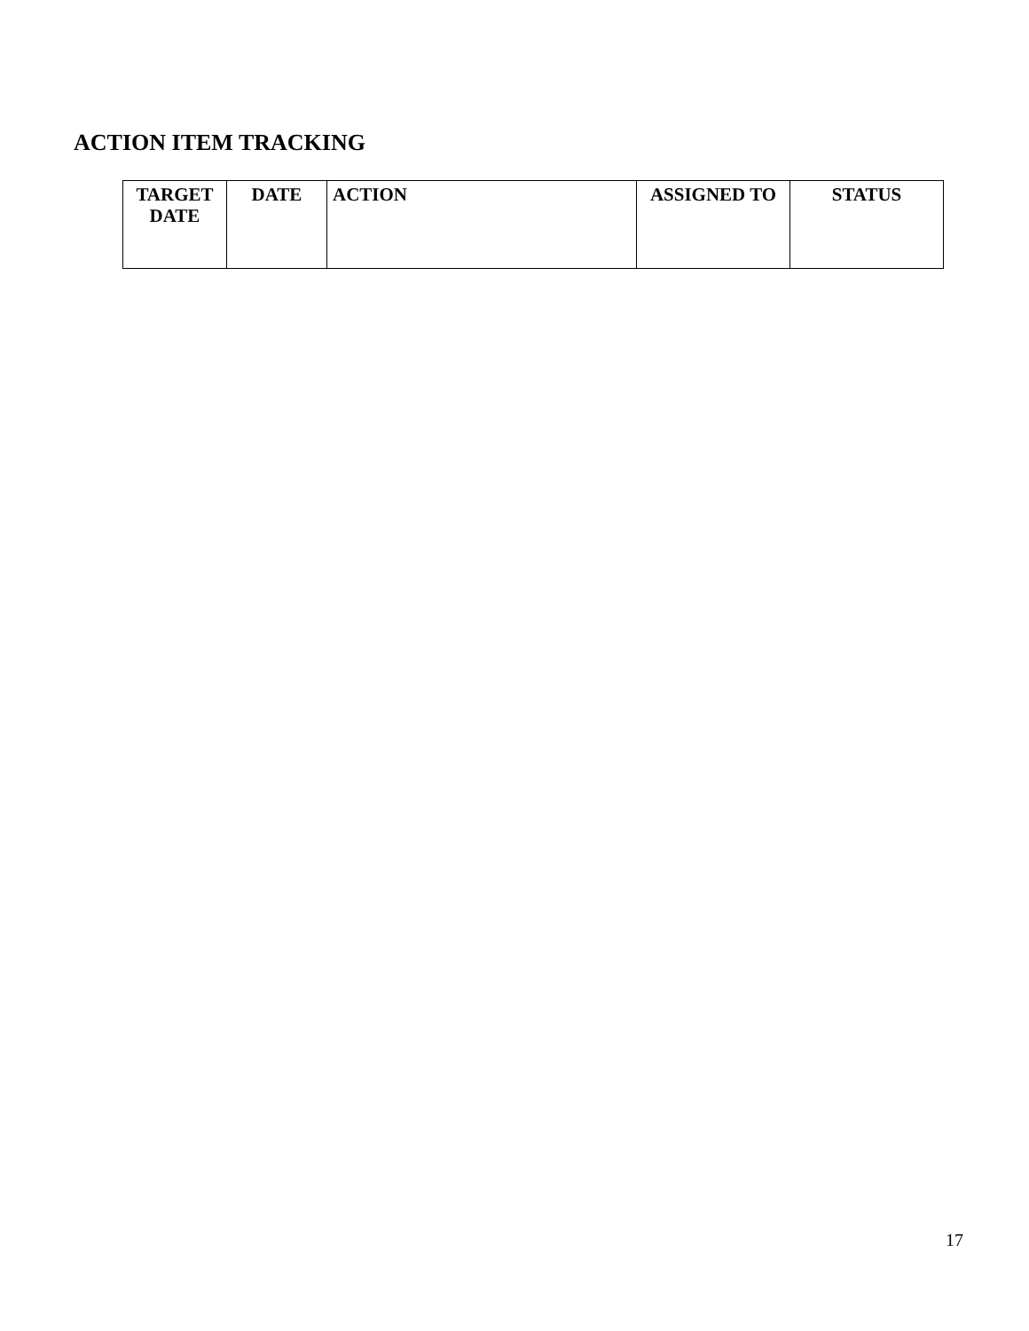ACTION ITEM TRACKING
| TARGET DATE | DATE | ACTION | ASSIGNED TO | STATUS |
| --- | --- | --- | --- | --- |
17